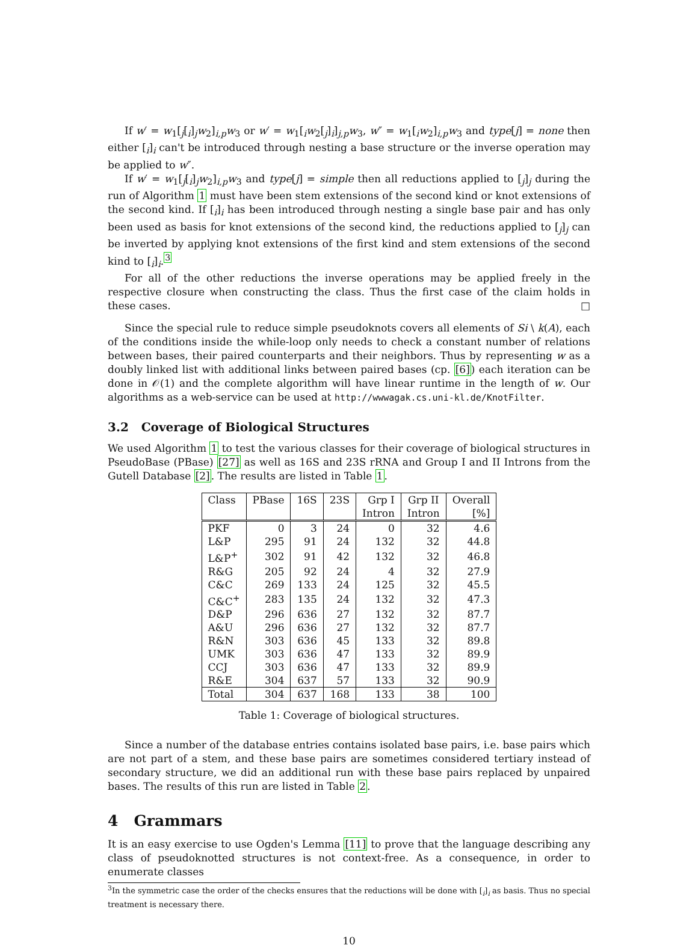If w′ = w<sub>1</sub>[<sub>j</sub>[<sub>i</sub>]<sub>j</sub>w<sub>2</sub>]<sub>i,p</sub>w<sub>3</sub> or w′ = w<sub>1</sub>[<sub>i</sub>w<sub>2</sub>[<sub>j</sub>]<sub>i</sub>]<sub>j,p</sub>w<sub>3</sub>, w″ = w<sub>1</sub>[<sub>i</sub>w<sub>2</sub>]<sub>i,p</sub>w<sub>3</sub> and type[j] = none then either [<sub>i</sub>]<sub>i</sub> can't be introduced through nesting a base structure or the inverse operation may be applied to w″.
If w′ = w<sub>1</sub>[<sub>j</sub>[<sub>i</sub>]<sub>j</sub>w<sub>2</sub>]<sub>i,p</sub>w<sub>3</sub> and type[j] = simple then all reductions applied to [<sub>j</sub>]<sub>j</sub> during the run of Algorithm 1 must have been stem extensions of the second kind or knot extensions of the second kind. If [<sub>i</sub>]<sub>i</sub> has been introduced through nesting a single base pair and has only been used as basis for knot extensions of the second kind, the reductions applied to [<sub>j</sub>]<sub>j</sub> can be inverted by applying knot extensions of the first kind and stem extensions of the second kind to [<sub>i</sub>]<sub>i</sub>.<sup>3</sup>
For all of the other reductions the inverse operations may be applied freely in the respective closure when constructing the class. Thus the first case of the claim holds in these cases. □
Since the special rule to reduce simple pseudoknots covers all elements of Si \ k(A), each of the conditions inside the while-loop only needs to check a constant number of relations between bases, their paired counterparts and their neighbors. Thus by representing w as a doubly linked list with additional links between paired bases (cp. [6]) each iteration can be done in 𝒪(1) and the complete algorithm will have linear runtime in the length of w. Our algorithms as a web-service can be used at http://wwwagak.cs.uni-kl.de/KnotFilter.
3.2 Coverage of Biological Structures
We used Algorithm 1 to test the various classes for their coverage of biological structures in PseudoBase (PBase) [27] as well as 16S and 23S rRNA and Group I and II Introns from the Gutell Database [2]. The results are listed in Table 1.
| Class | PBase | 16S | 23S | Grp I | Grp II | Overall |
| --- | --- | --- | --- | --- | --- | --- |
| | | | | Intron | Intron | [%] |
| PKF | 0 | 3 | 24 | 0 | 32 | 4.6 |
| L&P | 295 | 91 | 24 | 132 | 32 | 44.8 |
| L&P<sup>+</sup> | 302 | 91 | 42 | 132 | 32 | 46.8 |
| R&G | 205 | 92 | 24 | 4 | 32 | 27.9 |
| C&C | 269 | 133 | 24 | 125 | 32 | 45.5 |
| C&C<sup>+</sup> | 283 | 135 | 24 | 132 | 32 | 47.3 |
| D&P | 296 | 636 | 27 | 132 | 32 | 87.7 |
| A&U | 296 | 636 | 27 | 132 | 32 | 87.7 |
| R&N | 303 | 636 | 45 | 133 | 32 | 89.8 |
| UMK | 303 | 636 | 47 | 133 | 32 | 89.9 |
| CCJ | 303 | 636 | 47 | 133 | 32 | 89.9 |
| R&E | 304 | 637 | 57 | 133 | 32 | 90.9 |
| Total | 304 | 637 | 168 | 133 | 38 | 100 |
Table 1: Coverage of biological structures.
Since a number of the database entries contains isolated base pairs, i.e. base pairs which are not part of a stem, and these base pairs are sometimes considered tertiary instead of secondary structure, we did an additional run with these base pairs replaced by unpaired bases. The results of this run are listed in Table 2.
4 Grammars
It is an easy exercise to use Ogden's Lemma [11] to prove that the language describing any class of pseudoknotted structures is not context-free. As a consequence, in order to enumerate classes
<sup>3</sup> In the symmetric case the order of the checks ensures that the reductions will be done with [<sub>i</sub>]<sub>i</sub> as basis. Thus no special treatment is necessary there.
10